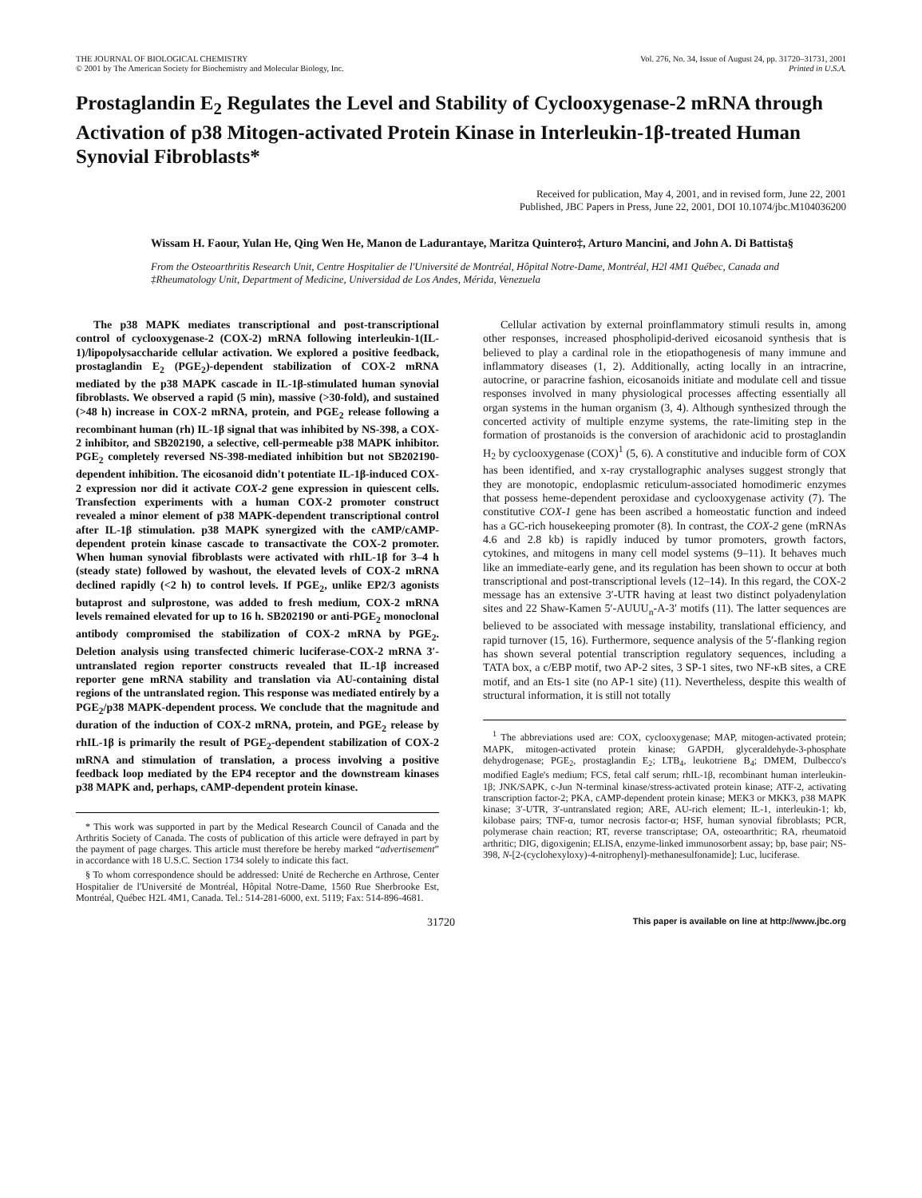THE JOURNAL OF BIOLOGICAL CHEMISTRY
© 2001 by The American Society for Biochemistry and Molecular Biology, Inc.
Vol. 276, No. 34, Issue of August 24, pp. 31720–31731, 2001
Printed in U.S.A.
Prostaglandin E<sub>2</sub> Regulates the Level and Stability of Cyclooxygenase-2 mRNA through Activation of p38 Mitogen-activated Protein Kinase in Interleukin-1β-treated Human Synovial Fibroblasts*
Received for publication, May 4, 2001, and in revised form, June 22, 2001
Published, JBC Papers in Press, June 22, 2001, DOI 10.1074/jbc.M104036200
Wissam H. Faour, Yulan He, Qing Wen He, Manon de Ladurantaye, Maritza Quintero‡, Arturo Mancini, and John A. Di Battista§
From the Osteoarthritis Research Unit, Centre Hospitalier de l'Université de Montréal, Hôpital Notre-Dame, Montréal, H2l 4M1 Québec, Canada and ‡Rheumatology Unit, Department of Medicine, Universidad de Los Andes, Mérida, Venezuela
The p38 MAPK mediates transcriptional and post-transcriptional control of cyclooxygenase-2 (COX-2) mRNA following interleukin-1(IL-1)/lipopolysaccharide cellular activation. We explored a positive feedback, prostaglandin E<sub>2</sub> (PGE<sub>2</sub>)-dependent stabilization of COX-2 mRNA mediated by the p38 MAPK cascade in IL-1β-stimulated human synovial fibroblasts. We observed a rapid (5 min), massive (>30-fold), and sustained (>48 h) increase in COX-2 mRNA, protein, and PGE<sub>2</sub> release following a recombinant human (rh) IL-1β signal that was inhibited by NS-398, a COX-2 inhibitor, and SB202190, a selective, cell-permeable p38 MAPK inhibitor. PGE<sub>2</sub> completely reversed NS-398-mediated inhibition but not SB202190-dependent inhibition. The eicosanoid didn't potentiate IL-1β-induced COX-2 expression nor did it activate COX-2 gene expression in quiescent cells. Transfection experiments with a human COX-2 promoter construct revealed a minor element of p38 MAPK-dependent transcriptional control after IL-1β stimulation. p38 MAPK synergized with the cAMP/cAMP-dependent protein kinase cascade to transactivate the COX-2 promoter. When human synovial fibroblasts were activated with rhIL-1β for 3–4 h (steady state) followed by washout, the elevated levels of COX-2 mRNA declined rapidly (<2 h) to control levels. If PGE<sub>2</sub>, unlike EP2/3 agonists butaprost and sulprostone, was added to fresh medium, COX-2 mRNA levels remained elevated for up to 16 h. SB202190 or anti-PGE<sub>2</sub> monoclonal antibody compromised the stabilization of COX-2 mRNA by PGE<sub>2</sub>. Deletion analysis using transfected chimeric luciferase-COX-2 mRNA 3′-untranslated region reporter constructs revealed that IL-1β increased reporter gene mRNA stability and translation via AU-containing distal regions of the untranslated region. This response was mediated entirely by a PGE<sub>2</sub>/p38 MAPK-dependent process. We conclude that the magnitude and duration of the induction of COX-2 mRNA, protein, and PGE<sub>2</sub> release by rhIL-1β is primarily the result of PGE<sub>2</sub>-dependent stabilization of COX-2 mRNA and stimulation of translation, a process involving a positive feedback loop mediated by the EP4 receptor and the downstream kinases p38 MAPK and, perhaps, cAMP-dependent protein kinase.
* This work was supported in part by the Medical Research Council of Canada and the Arthritis Society of Canada. The costs of publication of this article were defrayed in part by the payment of page charges. This article must therefore be hereby marked “advertisement” in accordance with 18 U.S.C. Section 1734 solely to indicate this fact.
§ To whom correspondence should be addressed: Unité de Recherche en Arthrose, Center Hospitalier de l'Université de Montréal, Hôpital Notre-Dame, 1560 Rue Sherbrooke Est, Montréal, Québec H2L 4M1, Canada. Tel.: 514-281-6000, ext. 5119; Fax: 514-896-4681.
Cellular activation by external proinflammatory stimuli results in, among other responses, increased phospholipid-derived eicosanoid synthesis that is believed to play a cardinal role in the etiopathogenesis of many immune and inflammatory diseases (1, 2). Additionally, acting locally in an intracrine, autocrine, or paracrine fashion, eicosanoids initiate and modulate cell and tissue responses involved in many physiological processes affecting essentially all organ systems in the human organism (3, 4). Although synthesized through the concerted activity of multiple enzyme systems, the rate-limiting step in the formation of prostanoids is the conversion of arachidonic acid to prostaglandin H<sub>2</sub> by cyclooxygenase (COX)<sup>1</sup> (5, 6). A constitutive and inducible form of COX has been identified, and x-ray crystallographic analyses suggest strongly that they are monotopic, endoplasmic reticulum-associated homodimeric enzymes that possess heme-dependent peroxidase and cyclooxygenase activity (7). The constitutive COX-1 gene has been ascribed a homeostatic function and indeed has a GC-rich housekeeping promoter (8). In contrast, the COX-2 gene (mRNAs 4.6 and 2.8 kb) is rapidly induced by tumor promoters, growth factors, cytokines, and mitogens in many cell model systems (9–11). It behaves much like an immediate-early gene, and its regulation has been shown to occur at both transcriptional and post-transcriptional levels (12–14). In this regard, the COX-2 message has an extensive 3′-UTR having at least two distinct polyadenylation sites and 22 Shaw-Kamen 5′-AUUU<sub>n</sub>-A-3′ motifs (11). The latter sequences are believed to be associated with message instability, translational efficiency, and rapid turnover (15, 16). Furthermore, sequence analysis of the 5′-flanking region has shown several potential transcription regulatory sequences, including a TATA box, a c/EBP motif, two AP-2 sites, 3 SP-1 sites, two NF-κB sites, a CRE motif, and an Ets-1 site (no AP-1 site) (11). Nevertheless, despite this wealth of structural information, it is still not totally
<sup>1</sup> The abbreviations used are: COX, cyclooxygenase; MAP, mitogen-activated protein; MAPK, mitogen-activated protein kinase; GAPDH, glyceraldehyde-3-phosphate dehydrogenase; PGE<sub>2</sub>, prostaglandin E<sub>2</sub>; LTB<sub>4</sub>, leukotriene B<sub>4</sub>; DMEM, Dulbecco's modified Eagle's medium; FCS, fetal calf serum; rhIL-1β, recombinant human interleukin-1β; JNK/SAPK, c-Jun N-terminal kinase/stress-activated protein kinase; ATF-2, activating transcription factor-2; PKA, cAMP-dependent protein kinase; MEK3 or MKK3, p38 MAPK kinase; 3′-UTR, 3′-untranslated region; ARE, AU-rich element; IL-1, interleukin-1; kb, kilobase pairs; TNF-α, tumor necrosis factor-α; HSF, human synovial fibroblasts; PCR, polymerase chain reaction; RT, reverse transcriptase; OA, osteoarthritic; RA, rheumatoid arthritic; DIG, digoxigenin; ELISA, enzyme-linked immunosorbent assay; bp, base pair; NS-398, N-[2-(cyclohexyloxy)-4-nitrophenyl)-methanesulfonamide]; Luc, luciferase.
31720 This paper is available on line at http://www.jbc.org